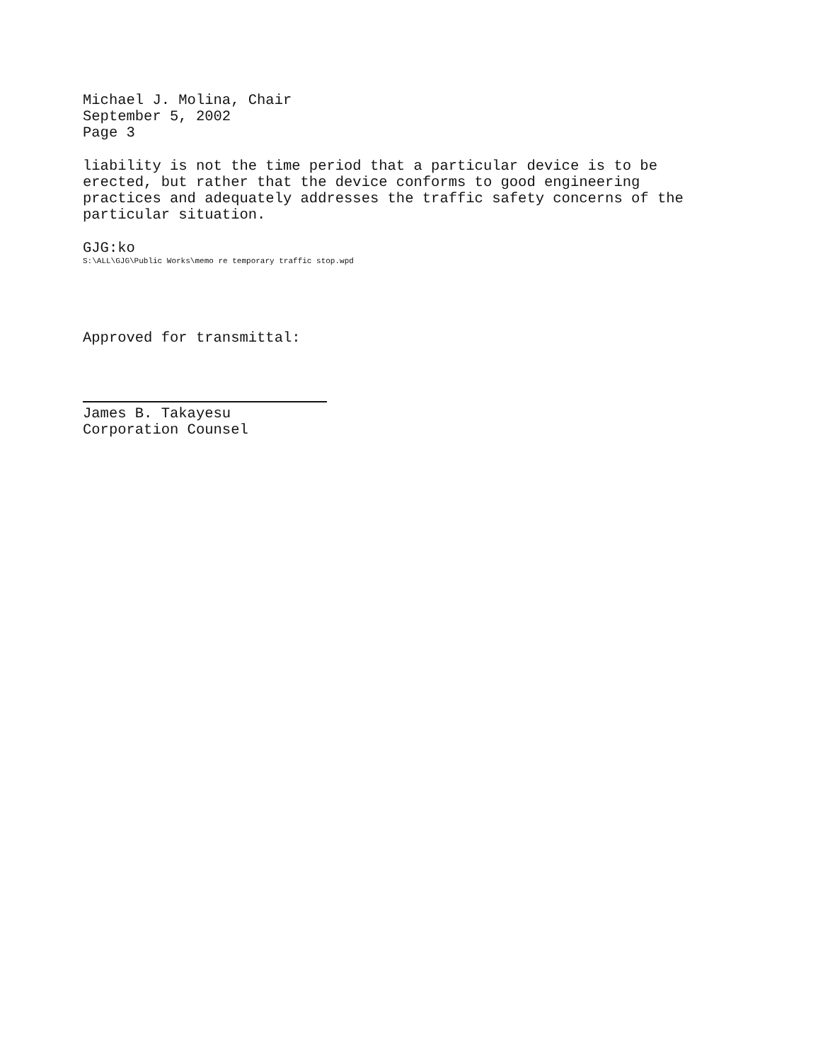Michael J. Molina, Chair
September 5, 2002
Page 3
liability is not the time period that a particular device is to be erected, but rather that the device conforms to good engineering practices and adequately addresses the traffic safety concerns of the particular situation.
GJG:ko
S:\ALL\GJG\Public Works\memo re temporary traffic stop.wpd
Approved for transmittal:
James B. Takayesu
Corporation Counsel